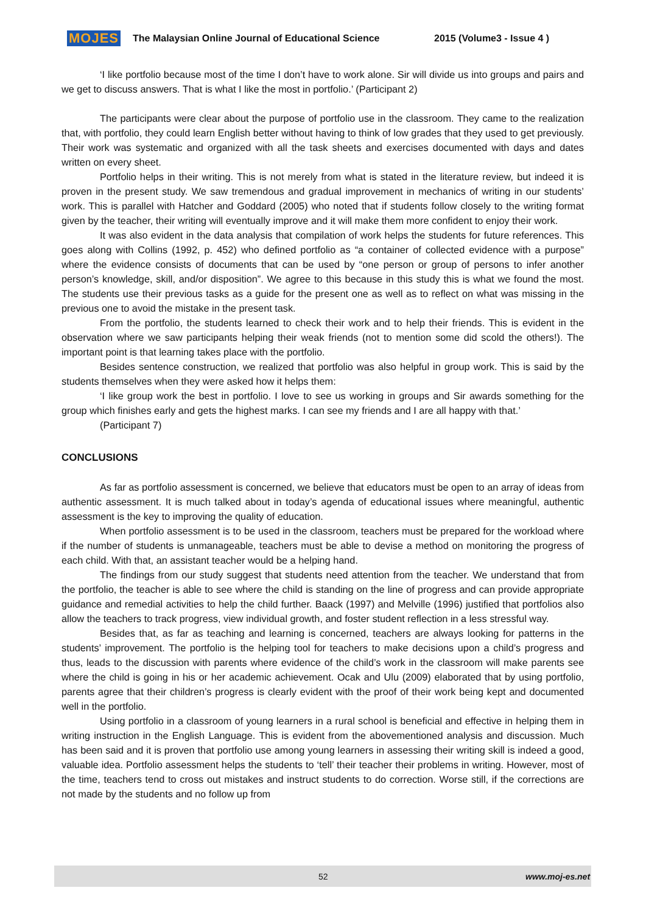MOJES The Malaysian Online Journal of Educational Science 2015 (Volume3 - Issue 4 )
‘I like portfolio because most of the time I don’t have to work alone. Sir will divide us into groups and pairs and we get to discuss answers. That is what I like the most in portfolio.’ (Participant 2)
The participants were clear about the purpose of portfolio use in the classroom. They came to the realization that, with portfolio, they could learn English better without having to think of low grades that they used to get previously. Their work was systematic and organized with all the task sheets and exercises documented with days and dates written on every sheet.
Portfolio helps in their writing. This is not merely from what is stated in the literature review, but indeed it is proven in the present study. We saw tremendous and gradual improvement in mechanics of writing in our students’ work. This is parallel with Hatcher and Goddard (2005) who noted that if students follow closely to the writing format given by the teacher, their writing will eventually improve and it will make them more confident to enjoy their work.
It was also evident in the data analysis that compilation of work helps the students for future references. This goes along with Collins (1992, p. 452) who defined portfolio as “a container of collected evidence with a purpose” where the evidence consists of documents that can be used by “one person or group of persons to infer another person’s knowledge, skill, and/or disposition”. We agree to this because in this study this is what we found the most. The students use their previous tasks as a guide for the present one as well as to reflect on what was missing in the previous one to avoid the mistake in the present task.
From the portfolio, the students learned to check their work and to help their friends. This is evident in the observation where we saw participants helping their weak friends (not to mention some did scold the others!). The important point is that learning takes place with the portfolio.
Besides sentence construction, we realized that portfolio was also helpful in group work. This is said by the students themselves when they were asked how it helps them:
‘I like group work the best in portfolio. I love to see us working in groups and Sir awards something for the group which finishes early and gets the highest marks. I can see my friends and I are all happy with that.’
(Participant 7)
CONCLUSIONS
As far as portfolio assessment is concerned, we believe that educators must be open to an array of ideas from authentic assessment. It is much talked about in today’s agenda of educational issues where meaningful, authentic assessment is the key to improving the quality of education.
When portfolio assessment is to be used in the classroom, teachers must be prepared for the workload where if the number of students is unmanageable, teachers must be able to devise a method on monitoring the progress of each child. With that, an assistant teacher would be a helping hand.
The findings from our study suggest that students need attention from the teacher. We understand that from the portfolio, the teacher is able to see where the child is standing on the line of progress and can provide appropriate guidance and remedial activities to help the child further. Baack (1997) and Melville (1996) justified that portfolios also allow the teachers to track progress, view individual growth, and foster student reflection in a less stressful way.
Besides that, as far as teaching and learning is concerned, teachers are always looking for patterns in the students’ improvement. The portfolio is the helping tool for teachers to make decisions upon a child’s progress and thus, leads to the discussion with parents where evidence of the child’s work in the classroom will make parents see where the child is going in his or her academic achievement. Ocak and Ulu (2009) elaborated that by using portfolio, parents agree that their children’s progress is clearly evident with the proof of their work being kept and documented well in the portfolio.
Using portfolio in a classroom of young learners in a rural school is beneficial and effective in helping them in writing instruction in the English Language. This is evident from the abovementioned analysis and discussion. Much has been said and it is proven that portfolio use among young learners in assessing their writing skill is indeed a good, valuable idea. Portfolio assessment helps the students to ‘tell’ their teacher their problems in writing. However, most of the time, teachers tend to cross out mistakes and instruct students to do correction. Worse still, if the corrections are not made by the students and no follow up from
52 www.moj-es.net